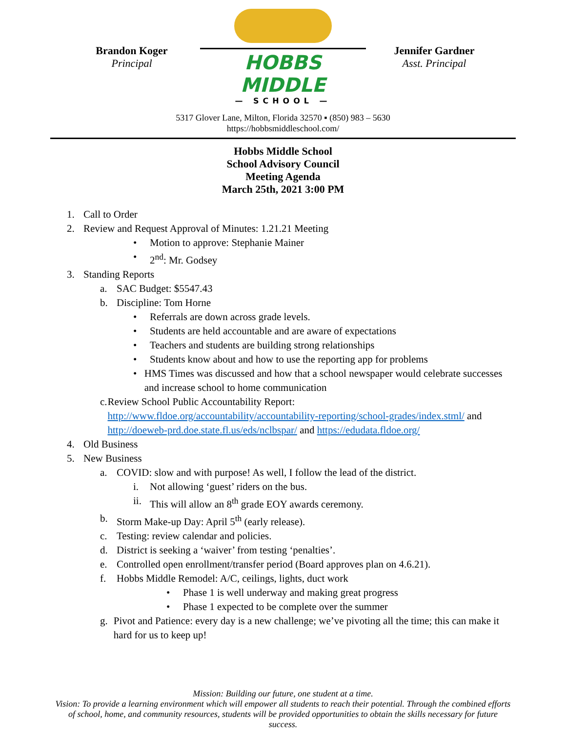Brandon Koger
Principal
HOBBS MIDDLE
— SCHOOL —
Jennifer Gardner
Asst. Principal
5317 Glover Lane, Milton, Florida 32570 ▪ (850) 983 – 5630
https://hobbsmiddleschool.com/
Hobbs Middle School
School Advisory Council
Meeting Agenda
March 25th, 2021 3:00 PM
1. Call to Order
2. Review and Request Approval of Minutes: 1.21.21 Meeting
• Motion to approve: Stephanie Mainer
• 2<sup>nd</sup>: Mr. Godsey
3. Standing Reports
a. SAC Budget: $5547.43
b. Discipline: Tom Horne
• Referrals are down across grade levels.
• Students are held accountable and are aware of expectations
• Teachers and students are building strong relationships
• Students know about and how to use the reporting app for problems
• HMS Times was discussed and how that a school newspaper would celebrate successes and increase school to home communication
c. Review School Public Accountability Report: http://www.fldoe.org/accountability/accountability-reporting/school-grades/index.stml/ and http://doeweb-prd.doe.state.fl.us/eds/nclbspar/ and https://edudata.fldoe.org/
4. Old Business
5. New Business
a. COVID: slow and with purpose! As well, I follow the lead of the district.
i. Not allowing ‘guest’ riders on the bus.
ii. This will allow an 8<sup>th</sup> grade EOY awards ceremony.
b. Storm Make-up Day: April 5<sup>th</sup> (early release).
c. Testing: review calendar and policies.
d. District is seeking a ‘waiver’ from testing ‘penalties’.
e. Controlled open enrollment/transfer period (Board approves plan on 4.6.21).
f. Hobbs Middle Remodel: A/C, ceilings, lights, duct work
• Phase 1 is well underway and making great progress
• Phase 1 expected to be complete over the summer
g. Pivot and Patience: every day is a new challenge; we’ve pivoting all the time; this can make it hard for us to keep up!
Mission: Building our future, one student at a time.
Vision: To provide a learning environment which will empower all students to reach their potential. Through the combined efforts of school, home, and community resources, students will be provided opportunities to obtain the skills necessary for future success.